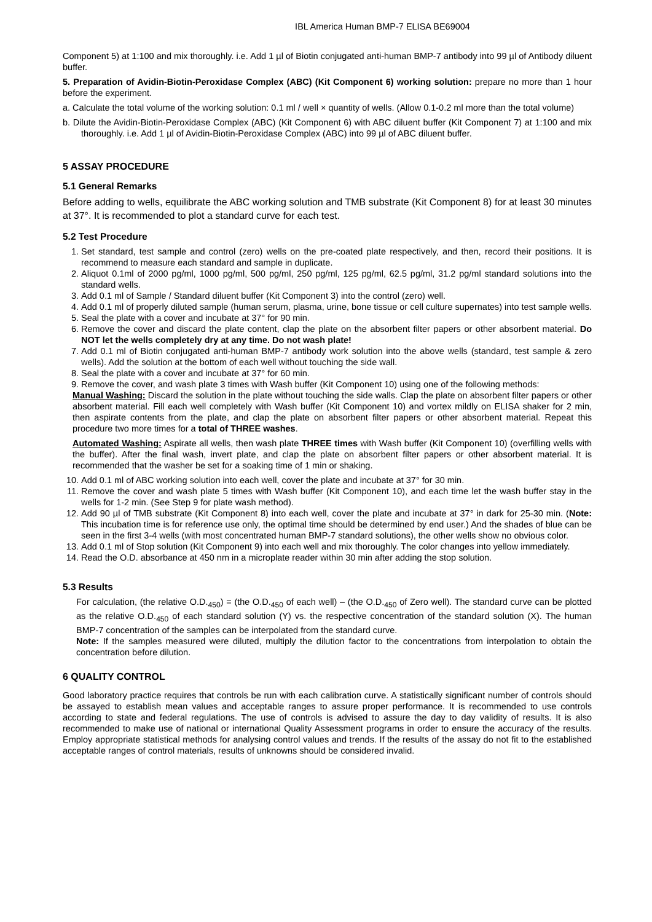IBL America Human BMP-7 ELISA BE69004
Component 5) at 1:100 and mix thoroughly. i.e. Add 1 µl of Biotin conjugated anti-human BMP-7 antibody into 99 µl of Antibody diluent buffer.
5. Preparation of Avidin-Biotin-Peroxidase Complex (ABC) (Kit Component 6) working solution: prepare no more than 1 hour before the experiment.
a. Calculate the total volume of the working solution: 0.1 ml / well × quantity of wells. (Allow 0.1-0.2 ml more than the total volume)
b. Dilute the Avidin-Biotin-Peroxidase Complex (ABC) (Kit Component 6) with ABC diluent buffer (Kit Component 7) at 1:100 and mix thoroughly. i.e. Add 1 µl of Avidin-Biotin-Peroxidase Complex (ABC) into 99 µl of ABC diluent buffer.
5 ASSAY PROCEDURE
5.1 General Remarks
Before adding to wells, equilibrate the ABC working solution and TMB substrate (Kit Component 8) for at least 30 minutes at 37°. It is recommended to plot a standard curve for each test.
5.2 Test Procedure
1. Set standard, test sample and control (zero) wells on the pre-coated plate respectively, and then, record their positions. It is recommend to measure each standard and sample in duplicate.
2. Aliquot 0.1ml of 2000 pg/ml, 1000 pg/ml, 500 pg/ml, 250 pg/ml, 125 pg/ml, 62.5 pg/ml, 31.2 pg/ml standard solutions into the standard wells.
3. Add 0.1 ml of Sample / Standard diluent buffer (Kit Component 3) into the control (zero) well.
4. Add 0.1 ml of properly diluted sample (human serum, plasma, urine, bone tissue or cell culture supernates) into test sample wells.
5. Seal the plate with a cover and incubate at 37° for 90 min.
6. Remove the cover and discard the plate content, clap the plate on the absorbent filter papers or other absorbent material. Do NOT let the wells completely dry at any time. Do not wash plate!
7. Add 0.1 ml of Biotin conjugated anti-human BMP-7 antibody work solution into the above wells (standard, test sample & zero wells). Add the solution at the bottom of each well without touching the side wall.
8. Seal the plate with a cover and incubate at 37° for 60 min.
9. Remove the cover, and wash plate 3 times with Wash buffer (Kit Component 10) using one of the following methods:
Manual Washing: Discard the solution in the plate without touching the side walls. Clap the plate on absorbent filter papers or other absorbent material. Fill each well completely with Wash buffer (Kit Component 10) and vortex mildly on ELISA shaker for 2 min, then aspirate contents from the plate, and clap the plate on absorbent filter papers or other absorbent material. Repeat this procedure two more times for a total of THREE washes.
Automated Washing: Aspirate all wells, then wash plate THREE times with Wash buffer (Kit Component 10) (overfilling wells with the buffer). After the final wash, invert plate, and clap the plate on absorbent filter papers or other absorbent material. It is recommended that the washer be set for a soaking time of 1 min or shaking.
10. Add 0.1 ml of ABC working solution into each well, cover the plate and incubate at 37° for 30 min.
11. Remove the cover and wash plate 5 times with Wash buffer (Kit Component 10), and each time let the wash buffer stay in the wells for 1-2 min. (See Step 9 for plate wash method).
12. Add 90 µl of TMB substrate (Kit Component 8) into each well, cover the plate and incubate at 37° in dark for 25-30 min. (Note: This incubation time is for reference use only, the optimal time should be determined by end user.) And the shades of blue can be seen in the first 3-4 wells (with most concentrated human BMP-7 standard solutions), the other wells show no obvious color.
13. Add 0.1 ml of Stop solution (Kit Component 9) into each well and mix thoroughly. The color changes into yellow immediately.
14. Read the O.D. absorbance at 450 nm in a microplate reader within 30 min after adding the stop solution.
5.3 Results
For calculation, (the relative O.D.<sub>450</sub>) = (the O.D.<sub>450</sub> of each well) – (the O.D.<sub>450</sub> of Zero well). The standard curve can be plotted as the relative O.D.<sub>450</sub> of each standard solution (Y) vs. the respective concentration of the standard solution (X). The human BMP-7 concentration of the samples can be interpolated from the standard curve.
Note: If the samples measured were diluted, multiply the dilution factor to the concentrations from interpolation to obtain the concentration before dilution.
6 QUALITY CONTROL
Good laboratory practice requires that controls be run with each calibration curve. A statistically significant number of controls should be assayed to establish mean values and acceptable ranges to assure proper performance. It is recommended to use controls according to state and federal regulations. The use of controls is advised to assure the day to day validity of results. It is also recommended to make use of national or international Quality Assessment programs in order to ensure the accuracy of the results. Employ appropriate statistical methods for analysing control values and trends. If the results of the assay do not fit to the established acceptable ranges of control materials, results of unknowns should be considered invalid.